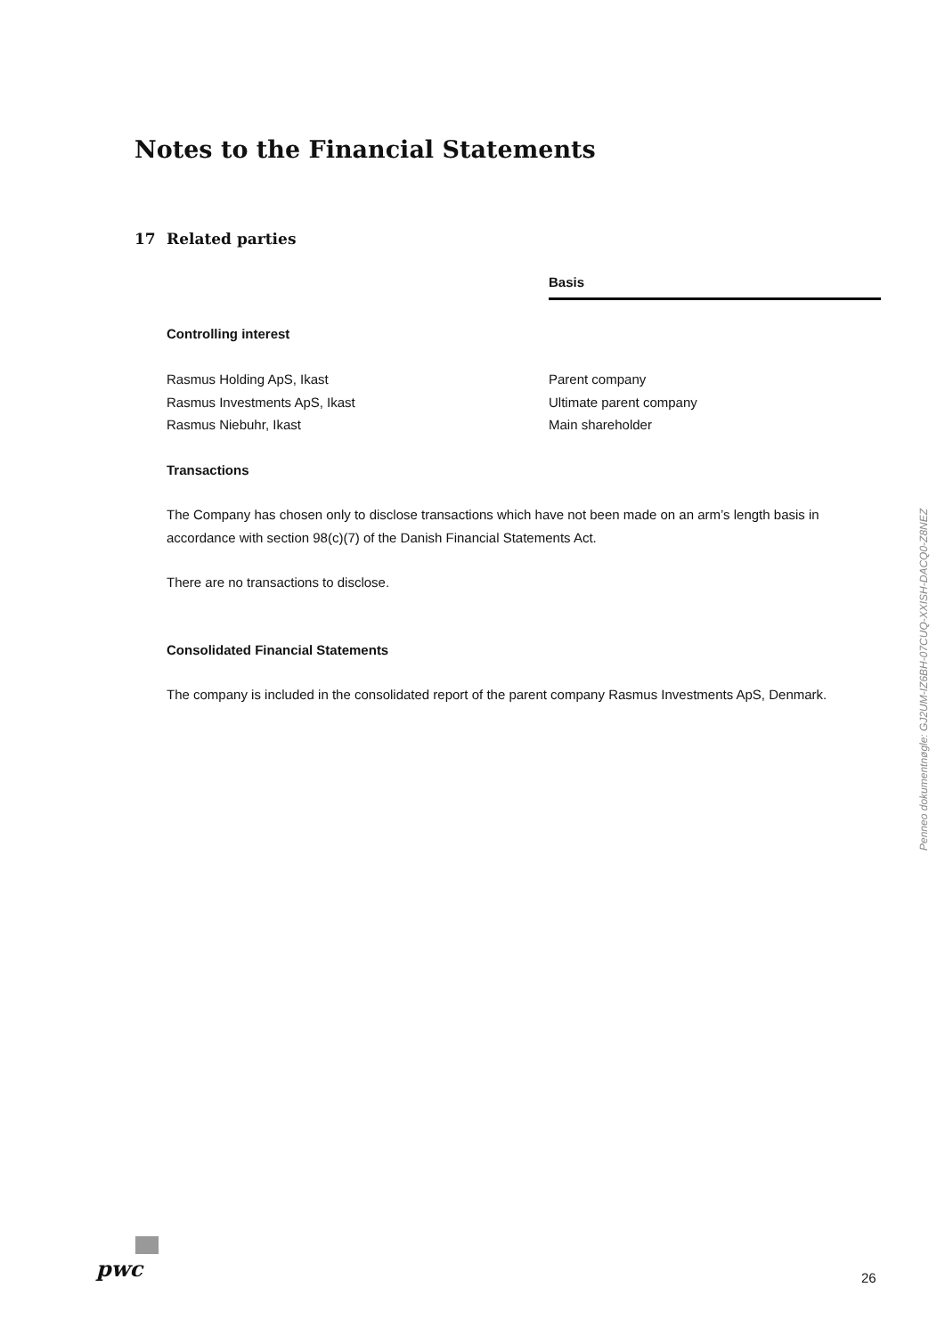Notes to the Financial Statements
17 Related parties
| | Basis |
| --- | --- |
| Controlling interest | |
| Rasmus Holding ApS, Ikast | Parent company |
| Rasmus Investments ApS, Ikast | Ultimate parent company |
| Rasmus Niebuhr, Ikast | Main shareholder |
Transactions
The Company has chosen only to disclose transactions which have not been made on an arm’s length basis in accordance with section 98(c)(7) of the Danish Financial Statements Act.
There are no transactions to disclose.
Consolidated Financial Statements
The company is included in the consolidated report of the parent company Rasmus Investments ApS, Denmark.
Penneo dokumentnøgle: GJ2UM-IZ6BH-07CUQ-XXISH-DACQ0-Z8NEZ
pwc 26